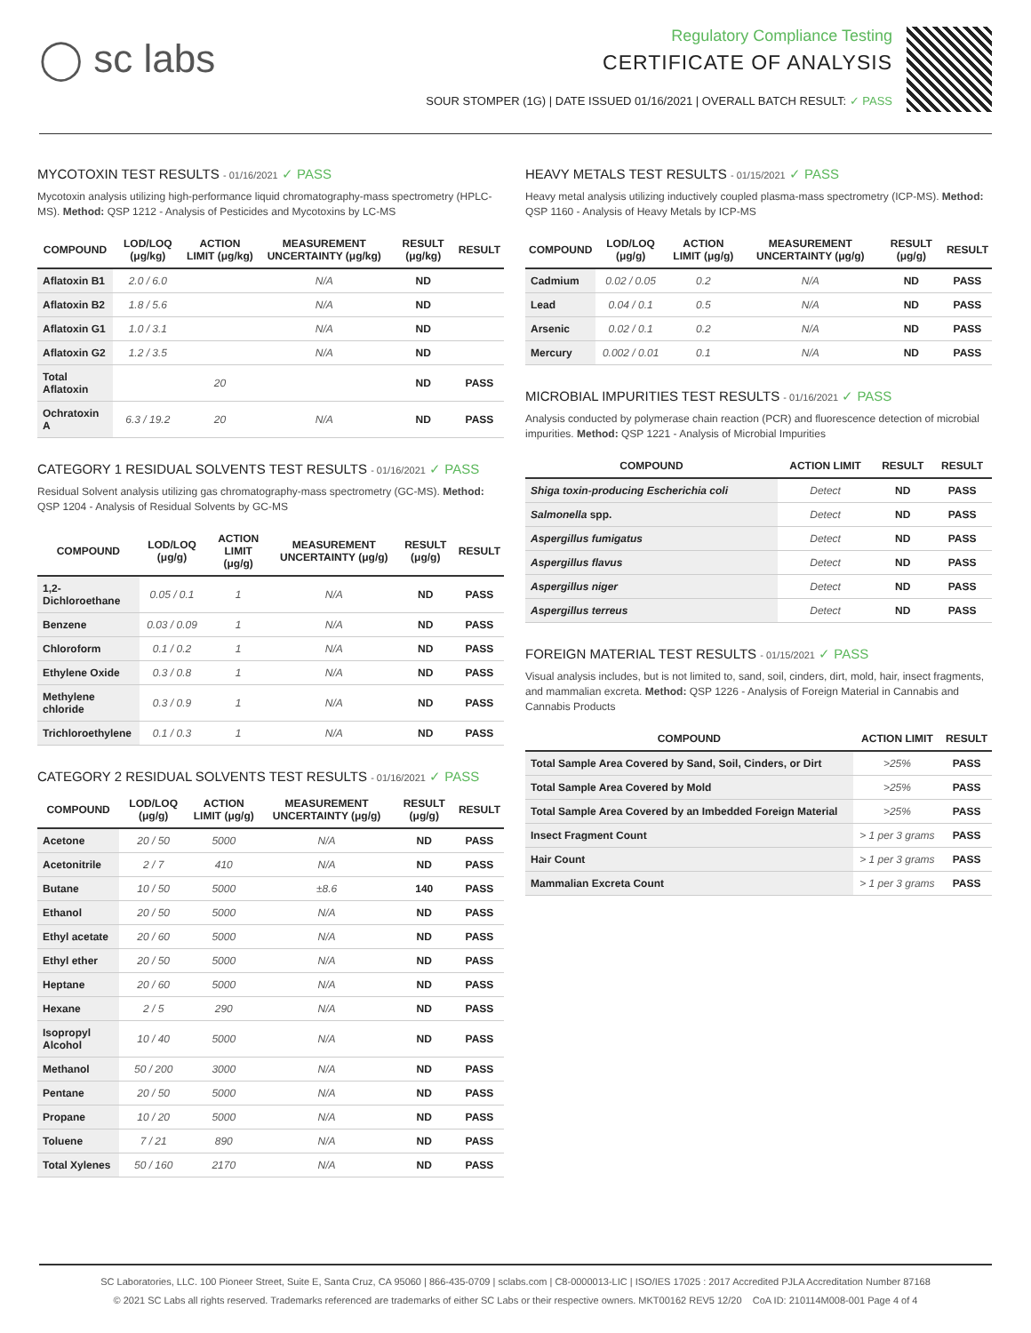◯ sc labs
Regulatory Compliance Testing
CERTIFICATE OF ANALYSIS
SOUR STOMPER (1G) | DATE ISSUED 01/16/2021 | OVERALL BATCH RESULT: ✓ PASS
MYCOTOXIN TEST RESULTS - 01/16/2021 ✓ PASS
Mycotoxin analysis utilizing high-performance liquid chromatography-mass spectrometry (HPLC-MS). Method: QSP 1212 - Analysis of Pesticides and Mycotoxins by LC-MS
| COMPOUND | LOD/LOQ (μg/kg) | ACTION LIMIT (μg/kg) | MEASUREMENT UNCERTAINTY (μg/kg) | RESULT (μg/kg) | RESULT |
| --- | --- | --- | --- | --- | --- |
| Aflatoxin B1 | 2.0 / 6.0 | | N/A | ND | |
| Aflatoxin B2 | 1.8 / 5.6 | | N/A | ND | |
| Aflatoxin G1 | 1.0 / 3.1 | | N/A | ND | |
| Aflatoxin G2 | 1.2 / 3.5 | | N/A | ND | |
| Total Aflatoxin | | 20 | | ND | PASS |
| Ochratoxin A | 6.3 / 19.2 | 20 | N/A | ND | PASS |
CATEGORY 1 RESIDUAL SOLVENTS TEST RESULTS - 01/16/2021 ✓ PASS
Residual Solvent analysis utilizing gas chromatography-mass spectrometry (GC-MS). Method: QSP 1204 - Analysis of Residual Solvents by GC-MS
| COMPOUND | LOD/LOQ (μg/g) | ACTION LIMIT (μg/g) | MEASUREMENT UNCERTAINTY (μg/g) | RESULT (μg/g) | RESULT |
| --- | --- | --- | --- | --- | --- |
| 1,2-Dichloroethane | 0.05 / 0.1 | 1 | N/A | ND | PASS |
| Benzene | 0.03 / 0.09 | 1 | N/A | ND | PASS |
| Chloroform | 0.1 / 0.2 | 1 | N/A | ND | PASS |
| Ethylene Oxide | 0.3 / 0.8 | 1 | N/A | ND | PASS |
| Methylene chloride | 0.3 / 0.9 | 1 | N/A | ND | PASS |
| Trichloroethylene | 0.1 / 0.3 | 1 | N/A | ND | PASS |
CATEGORY 2 RESIDUAL SOLVENTS TEST RESULTS - 01/16/2021 ✓ PASS
| COMPOUND | LOD/LOQ (μg/g) | ACTION LIMIT (μg/g) | MEASUREMENT UNCERTAINTY (μg/g) | RESULT (μg/g) | RESULT |
| --- | --- | --- | --- | --- | --- |
| Acetone | 20 / 50 | 5000 | N/A | ND | PASS |
| Acetonitrile | 2 / 7 | 410 | N/A | ND | PASS |
| Butane | 10 / 50 | 5000 | ±8.6 | 140 | PASS |
| Ethanol | 20 / 50 | 5000 | N/A | ND | PASS |
| Ethyl acetate | 20 / 60 | 5000 | N/A | ND | PASS |
| Ethyl ether | 20 / 50 | 5000 | N/A | ND | PASS |
| Heptane | 20 / 60 | 5000 | N/A | ND | PASS |
| Hexane | 2 / 5 | 290 | N/A | ND | PASS |
| Isopropyl Alcohol | 10 / 40 | 5000 | N/A | ND | PASS |
| Methanol | 50 / 200 | 3000 | N/A | ND | PASS |
| Pentane | 20 / 50 | 5000 | N/A | ND | PASS |
| Propane | 10 / 20 | 5000 | N/A | ND | PASS |
| Toluene | 7 / 21 | 890 | N/A | ND | PASS |
| Total Xylenes | 50 / 160 | 2170 | N/A | ND | PASS |
HEAVY METALS TEST RESULTS - 01/15/2021 ✓ PASS
Heavy metal analysis utilizing inductively coupled plasma-mass spectrometry (ICP-MS). Method: QSP 1160 - Analysis of Heavy Metals by ICP-MS
| COMPOUND | LOD/LOQ (μg/g) | ACTION LIMIT (μg/g) | MEASUREMENT UNCERTAINTY (μg/g) | RESULT (μg/g) | RESULT |
| --- | --- | --- | --- | --- | --- |
| Cadmium | 0.02 / 0.05 | 0.2 | N/A | ND | PASS |
| Lead | 0.04 / 0.1 | 0.5 | N/A | ND | PASS |
| Arsenic | 0.02 / 0.1 | 0.2 | N/A | ND | PASS |
| Mercury | 0.002 / 0.01 | 0.1 | N/A | ND | PASS |
MICROBIAL IMPURITIES TEST RESULTS - 01/16/2021 ✓ PASS
Analysis conducted by polymerase chain reaction (PCR) and fluorescence detection of microbial impurities. Method: QSP 1221 - Analysis of Microbial Impurities
| COMPOUND | ACTION LIMIT | RESULT | RESULT |
| --- | --- | --- | --- |
| Shiga toxin-producing Escherichia coli | Detect | ND | PASS |
| Salmonella spp. | Detect | ND | PASS |
| Aspergillus fumigatus | Detect | ND | PASS |
| Aspergillus flavus | Detect | ND | PASS |
| Aspergillus niger | Detect | ND | PASS |
| Aspergillus terreus | Detect | ND | PASS |
FOREIGN MATERIAL TEST RESULTS - 01/15/2021 ✓ PASS
Visual analysis includes, but is not limited to, sand, soil, cinders, dirt, mold, hair, insect fragments, and mammalian excreta. Method: QSP 1226 - Analysis of Foreign Material in Cannabis and Cannabis Products
| COMPOUND | ACTION LIMIT | RESULT |
| --- | --- | --- |
| Total Sample Area Covered by Sand, Soil, Cinders, or Dirt | >25% | PASS |
| Total Sample Area Covered by Mold | >25% | PASS |
| Total Sample Area Covered by an Imbedded Foreign Material | >25% | PASS |
| Insect Fragment Count | > 1 per 3 grams | PASS |
| Hair Count | > 1 per 3 grams | PASS |
| Mammalian Excreta Count | > 1 per 3 grams | PASS |
SC Laboratories, LLC. 100 Pioneer Street, Suite E, Santa Cruz, CA 95060 | 866-435-0709 | sclabs.com | C8-0000013-LIC | ISO/IES 17025 : 2017 Accredited PJLA Accreditation Number 87168
© 2021 SC Labs all rights reserved. Trademarks referenced are trademarks of either SC Labs or their respective owners. MKT00162 REV5 12/20 CoA ID: 210114M008-001 Page 4 of 4